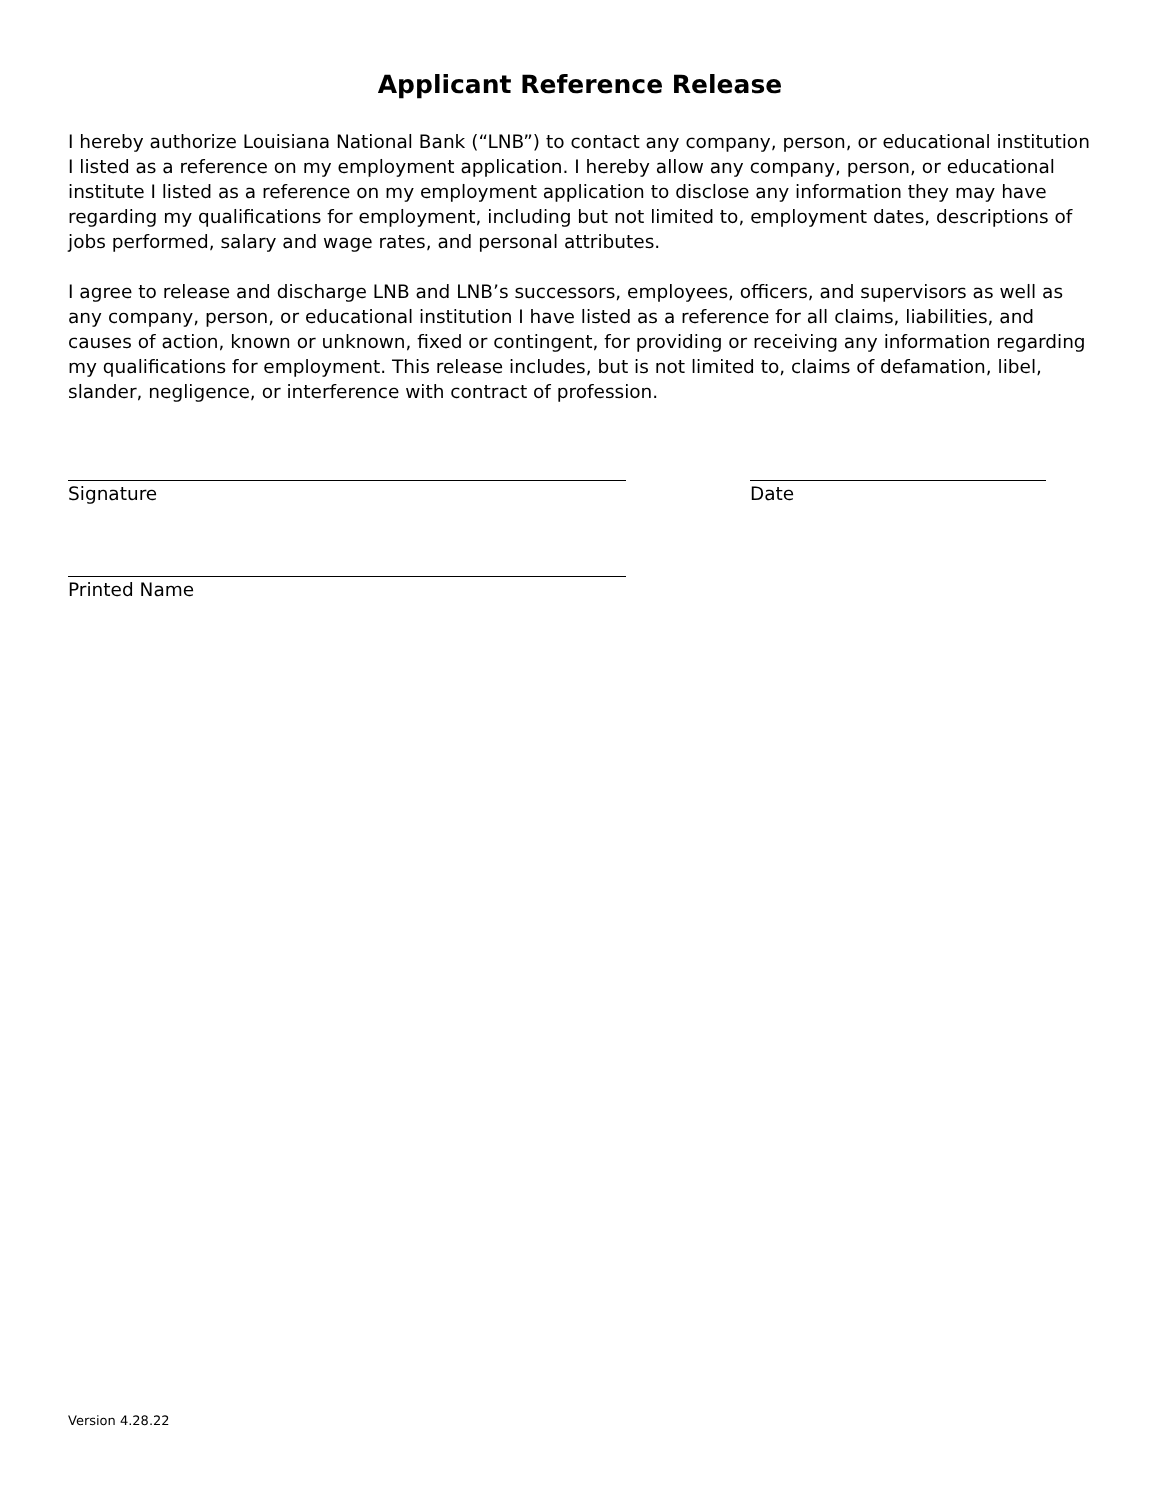Applicant Reference Release
I hereby authorize Louisiana National Bank (“LNB”) to contact any company, person, or educational institution I listed as a reference on my employment application. I hereby allow any company, person, or educational institute I listed as a reference on my employment application to disclose any information they may have regarding my qualifications for employment, including but not limited to, employment dates, descriptions of jobs performed, salary and wage rates, and personal attributes.
I agree to release and discharge LNB and LNB’s successors, employees, officers, and supervisors as well as any company, person, or educational institution I have listed as a reference for all claims, liabilities, and causes of action, known or unknown, fixed or contingent, for providing or receiving any information regarding my qualifications for employment. This release includes, but is not limited to, claims of defamation, libel, slander, negligence, or interference with contract of profession.
Signature Date
Printed Name
Version 4.28.22